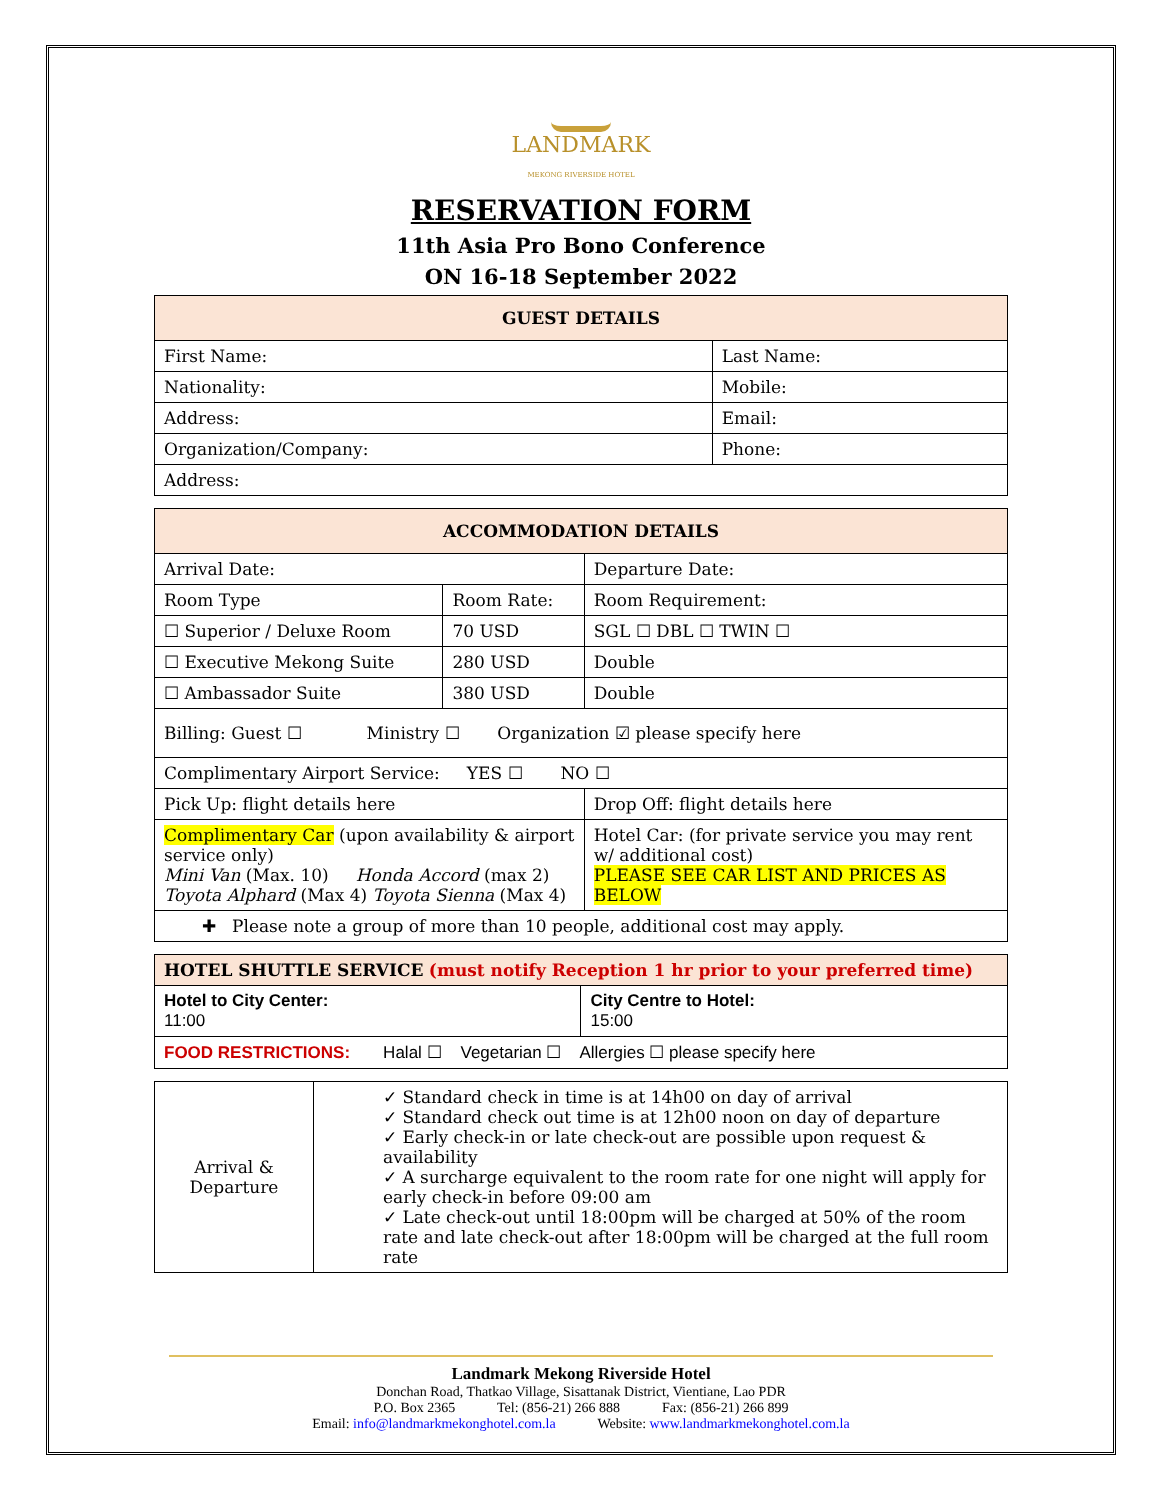LANDMARK
MEKONG RIVERSIDE HOTEL
RESERVATION FORM
11th Asia Pro Bono Conference
ON 16-18 September 2022
| GUEST DETAILS | |
| --- | --- |
| First Name: | Last Name: |
| Nationality: | Mobile: |
| Address: | Email: |
| Organization/Company: | Phone: |
| Address: | |
| ACCOMMODATION DETAILS | | |
| --- | --- | --- |
| Arrival Date: | | Departure Date: |
| Room Type | Room Rate: | Room Requirement: |
| ☐ Superior / Deluxe Room | 70 USD | SGL ☐ DBL ☐ TWIN ☐ |
| ☐ Executive Mekong Suite | 280 USD | Double |
| ☐ Ambassador Suite | 380 USD | Double |
| Billing: Guest ☐ Ministry ☐ Organization ☑ please specify here | | |
| Complimentary Airport Service: YES ☐ NO ☐ | | |
| Pick Up: flight details here | | Drop Off: flight details here |
| Complimentary Car (upon availability & airport service only) Mini Van (Max. 10) Honda Accord (max 2) Toyota Alphard (Max 4) Toyota Sienna (Max 4) | | Hotel Car: (for private service you may rent w/ additional cost) PLEASE SEE CAR LIST AND PRICES AS BELOW |
| ✚ Please note a group of more than 10 people, additional cost may apply. | | |
| HOTEL SHUTTLE SERVICE (must notify Reception 1 hr prior to your preferred time) | |
| Hotel to City Center: 11:00 | City Centre to Hotel: 15:00 |
| FOOD RESTRICTIONS: Halal ☐ Vegetarian ☐ Allergies ☐ please specify here | |
| Arrival & Departure | ✓ Standard check in time is at 14h00 on day of arrival ✓ Standard check out time is at 12h00 noon on day of departure ✓ Early check-in or late check-out are possible upon request & availability ✓ A surcharge equivalent to the room rate for one night will apply for early check-in before 09:00 am ✓ Late check-out until 18:00pm will be charged at 50% of the room rate and late check-out after 18:00pm will be charged at the full room rate |
Landmark Mekong Riverside Hotel
Donchan Road, Thatkao Village, Sisattanak District, Vientiane, Lao PDR
P.O. Box 2365 Tel: (856-21) 266 888 Fax: (856-21) 266 899
Email: info@landmarkmekonghotel.com.la Website: www.landmarkmekonghotel.com.la